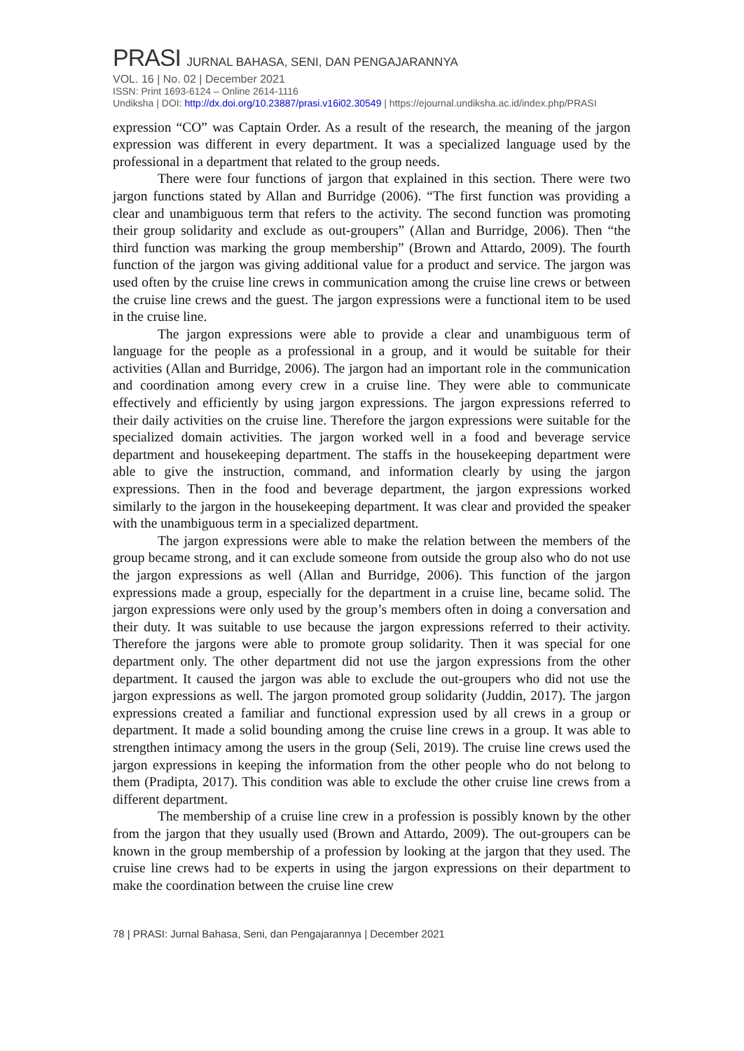PRASI JURNAL BAHASA, SENI, DAN PENGAJARANNYA
VOL. 16 | No. 02 | December 2021
ISSN: Print 1693-6124 – Online 2614-1116
Undiksha | DOI: http://dx.doi.org/10.23887/prasi.v16i02.30549 | https://ejournal.undiksha.ac.id/index.php/PRASI
expression “CO” was Captain Order. As a result of the research, the meaning of the jargon expression was different in every department. It was a specialized language used by the professional in a department that related to the group needs.
There were four functions of jargon that explained in this section. There were two jargon functions stated by Allan and Burridge (2006). “The first function was providing a clear and unambiguous term that refers to the activity. The second function was promoting their group solidarity and exclude as out-groupers” (Allan and Burridge, 2006). Then “the third function was marking the group membership” (Brown and Attardo, 2009). The fourth function of the jargon was giving additional value for a product and service. The jargon was used often by the cruise line crews in communication among the cruise line crews or between the cruise line crews and the guest. The jargon expressions were a functional item to be used in the cruise line.
The jargon expressions were able to provide a clear and unambiguous term of language for the people as a professional in a group, and it would be suitable for their activities (Allan and Burridge, 2006). The jargon had an important role in the communication and coordination among every crew in a cruise line. They were able to communicate effectively and efficiently by using jargon expressions. The jargon expressions referred to their daily activities on the cruise line. Therefore the jargon expressions were suitable for the specialized domain activities. The jargon worked well in a food and beverage service department and housekeeping department. The staffs in the housekeeping department were able to give the instruction, command, and information clearly by using the jargon expressions. Then in the food and beverage department, the jargon expressions worked similarly to the jargon in the housekeeping department. It was clear and provided the speaker with the unambiguous term in a specialized department.
The jargon expressions were able to make the relation between the members of the group became strong, and it can exclude someone from outside the group also who do not use the jargon expressions as well (Allan and Burridge, 2006). This function of the jargon expressions made a group, especially for the department in a cruise line, became solid. The jargon expressions were only used by the group’s members often in doing a conversation and their duty. It was suitable to use because the jargon expressions referred to their activity. Therefore the jargons were able to promote group solidarity. Then it was special for one department only. The other department did not use the jargon expressions from the other department. It caused the jargon was able to exclude the out-groupers who did not use the jargon expressions as well. The jargon promoted group solidarity (Juddin, 2017). The jargon expressions created a familiar and functional expression used by all crews in a group or department. It made a solid bounding among the cruise line crews in a group. It was able to strengthen intimacy among the users in the group (Seli, 2019). The cruise line crews used the jargon expressions in keeping the information from the other people who do not belong to them (Pradipta, 2017). This condition was able to exclude the other cruise line crews from a different department.
The membership of a cruise line crew in a profession is possibly known by the other from the jargon that they usually used (Brown and Attardo, 2009). The out-groupers can be known in the group membership of a profession by looking at the jargon that they used. The cruise line crews had to be experts in using the jargon expressions on their department to make the coordination between the cruise line crew
78 | PRASI: Jurnal Bahasa, Seni, dan Pengajarannya | December 2021